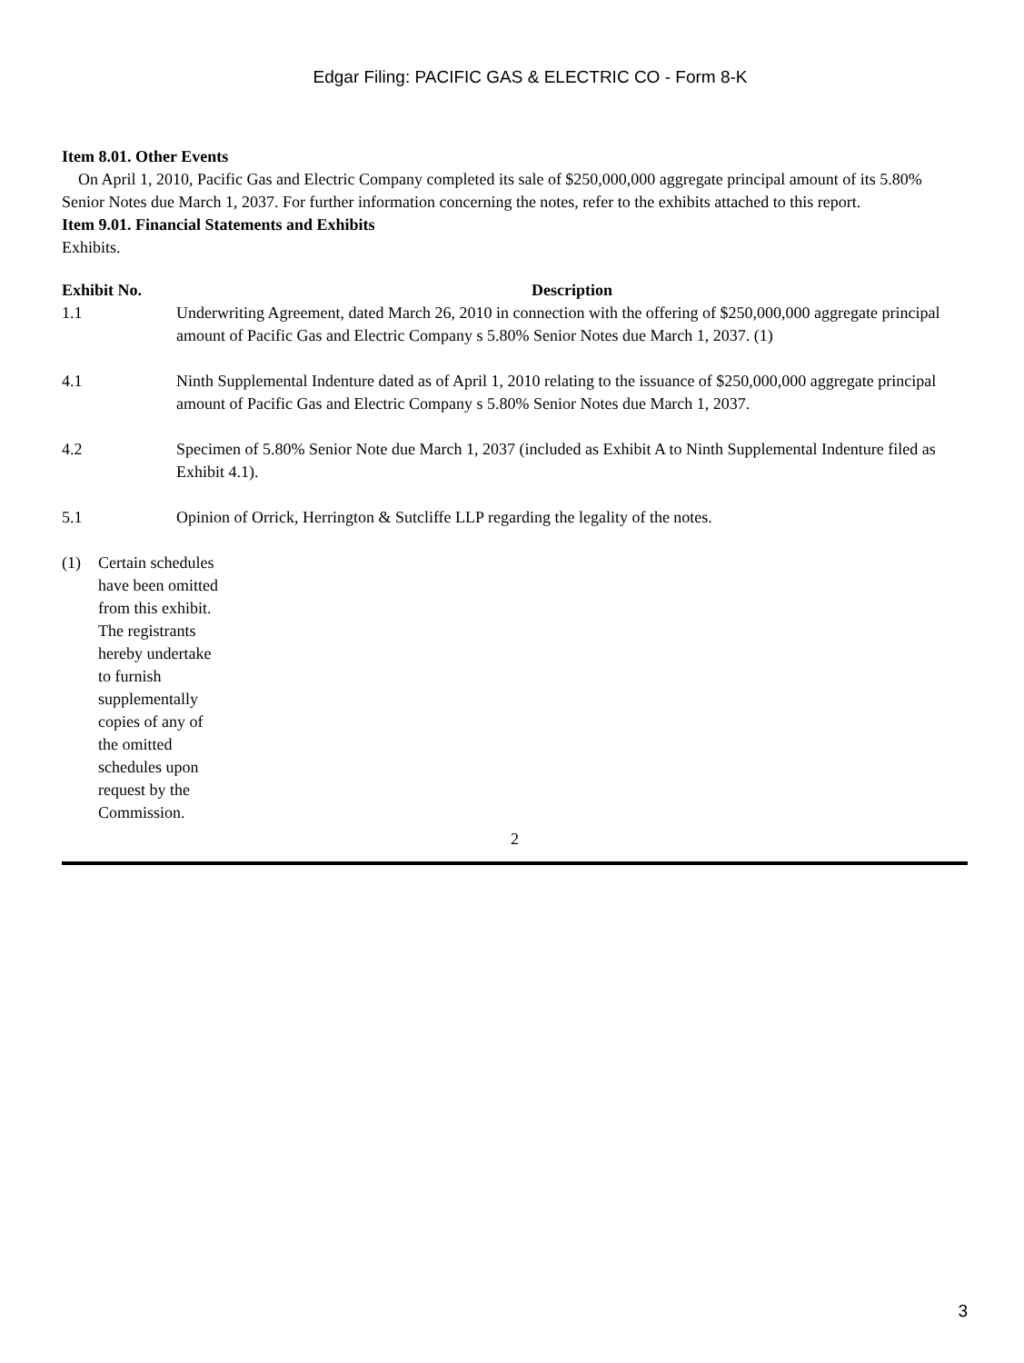Edgar Filing: PACIFIC GAS & ELECTRIC CO - Form 8-K
Item 8.01. Other Events
On April 1, 2010, Pacific Gas and Electric Company completed its sale of $250,000,000 aggregate principal amount of its 5.80% Senior Notes due March 1, 2037. For further information concerning the notes, refer to the exhibits attached to this report.
Item 9.01. Financial Statements and Exhibits
Exhibits.
| Exhibit No. | Description |
| --- | --- |
| 1.1 | Underwriting Agreement, dated March 26, 2010 in connection with the offering of $250,000,000 aggregate principal amount of Pacific Gas and Electric Company s 5.80% Senior Notes due March 1, 2037. (1) |
| 4.1 | Ninth Supplemental Indenture dated as of April 1, 2010 relating to the issuance of $250,000,000 aggregate principal amount of Pacific Gas and Electric Company s 5.80% Senior Notes due March 1, 2037. |
| 4.2 | Specimen of 5.80% Senior Note due March 1, 2037 (included as Exhibit A to Ninth Supplemental Indenture filed as Exhibit 4.1). |
| 5.1 | Opinion of Orrick, Herrington & Sutcliffe LLP regarding the legality of the notes. |
(1) Certain schedules have been omitted from this exhibit. The registrants hereby undertake to furnish supplementally copies of any of the omitted schedules upon request by the Commission.
2
3